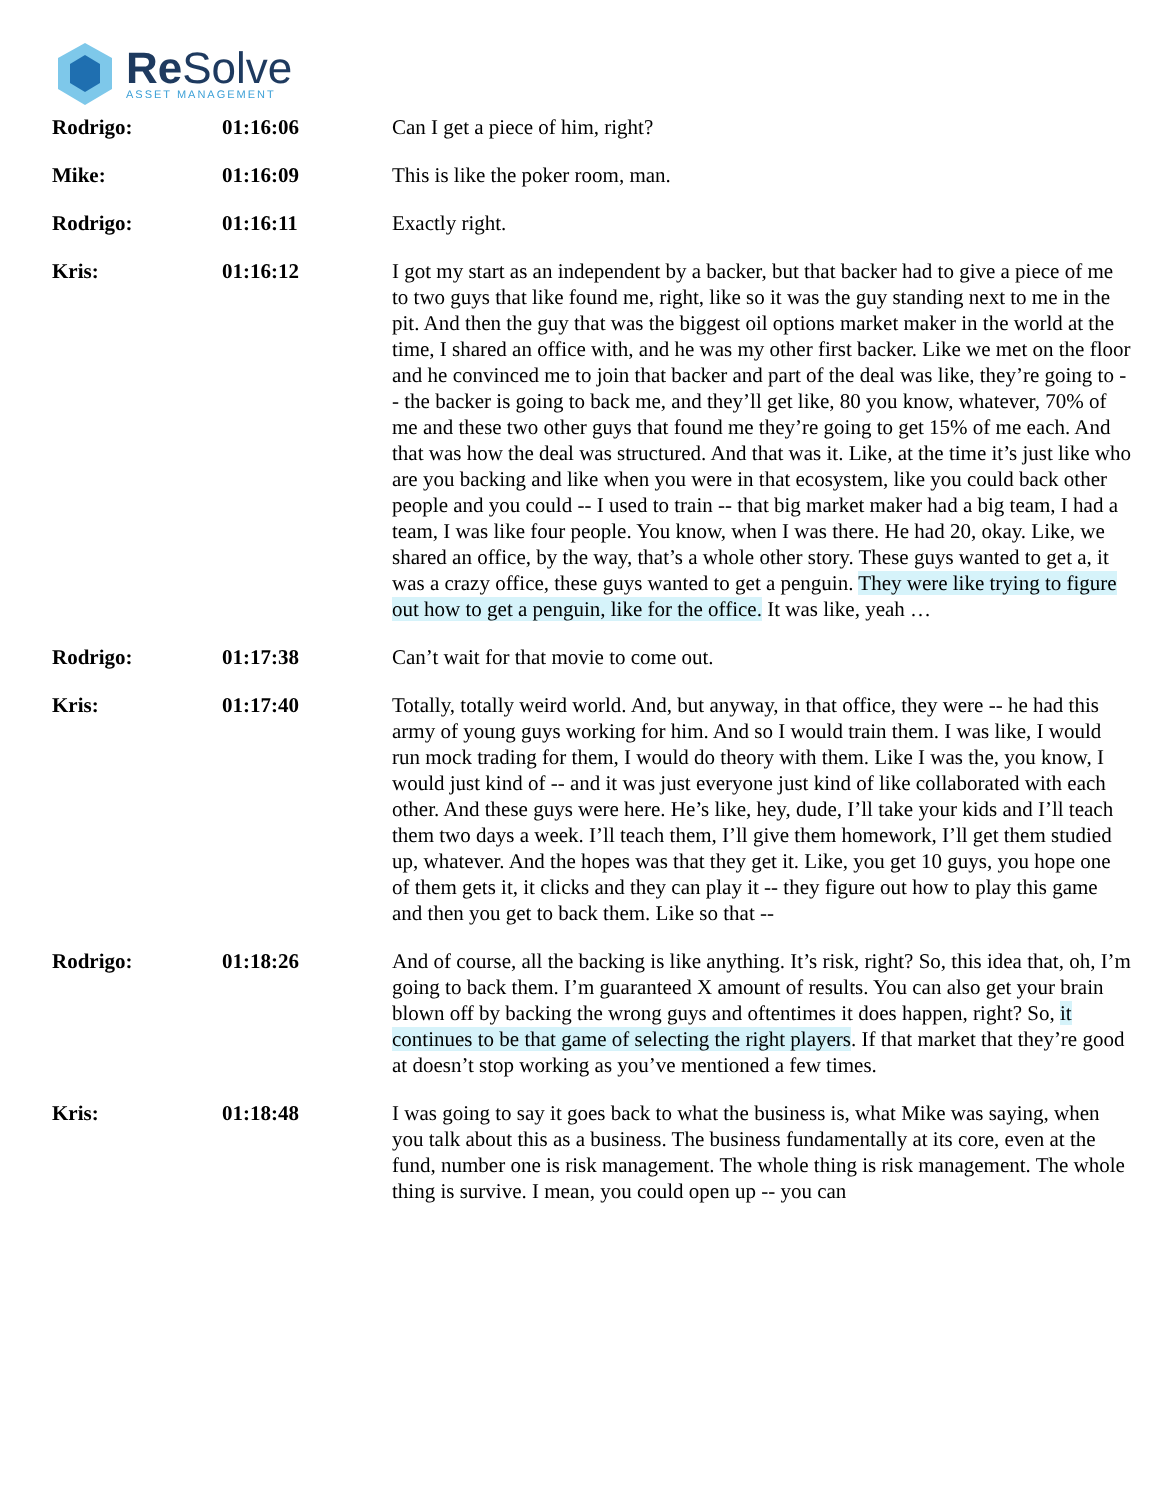Re Solve
ASSET MANAGEMENT
| Rodrigo: | 01:16:06 | Can I get a piece of him, right? |
| Mike: | 01:16:09 | This is like the poker room, man. |
| Rodrigo: | 01:16:11 | Exactly right. |
| Kris: | 01:16:12 | I got my start as an independent by a backer, but that backer had to give a piece of me to two guys that like found me, right, like so it was the guy standing next to me in the pit. And then the guy that was the biggest oil options market maker in the world at the time, I shared an office with, and he was my other first backer. Like we met on the floor and he convinced me to join that backer and part of the deal was like, they’re going to -- the backer is going to back me, and they’ll get like, 80 you know, whatever, 70% of me and these two other guys that found me they’re going to get 15% of me each. And that was how the deal was structured. And that was it. Like, at the time it’s just like who are you backing and like when you were in that ecosystem, like you could back other people and you could -- I used to train -- that big market maker had a big team, I had a team, I was like four people. You know, when I was there. He had 20, okay. Like, we shared an office, by the way, that’s a whole other story. These guys wanted to get a, it was a crazy office, these guys wanted to get a penguin. They were like trying to figure out how to get a penguin, like for the office. It was like, yeah … |
| Rodrigo: | 01:17:38 | Can’t wait for that movie to come out. |
| Kris: | 01:17:40 | Totally, totally weird world. And, but anyway, in that office, they were -- he had this army of young guys working for him. And so I would train them. I was like, I would run mock trading for them, I would do theory with them. Like I was the, you know, I would just kind of -- and it was just everyone just kind of like collaborated with each other. And these guys were here. He’s like, hey, dude, I’ll take your kids and I’ll teach them two days a week. I’ll teach them, I’ll give them homework, I’ll get them studied up, whatever. And the hopes was that they get it. Like, you get 10 guys, you hope one of them gets it, it clicks and they can play it -- they figure out how to play this game and then you get to back them. Like so that -- |
| Rodrigo: | 01:18:26 | And of course, all the backing is like anything. It’s risk, right? So, this idea that, oh, I’m going to back them. I’m guaranteed X amount of results. You can also get your brain blown off by backing the wrong guys and oftentimes it does happen, right? So, it continues to be that game of selecting the right players . If that market that they’re good at doesn’t stop working as you’ve mentioned a few times. |
| Kris: | 01:18:48 | I was going to say it goes back to what the business is, what Mike was saying, when you talk about this as a business. The business fundamentally at its core, even at the fund, number one is risk management. The whole thing is risk management. The whole thing is survive. I mean, you could open up -- you can |